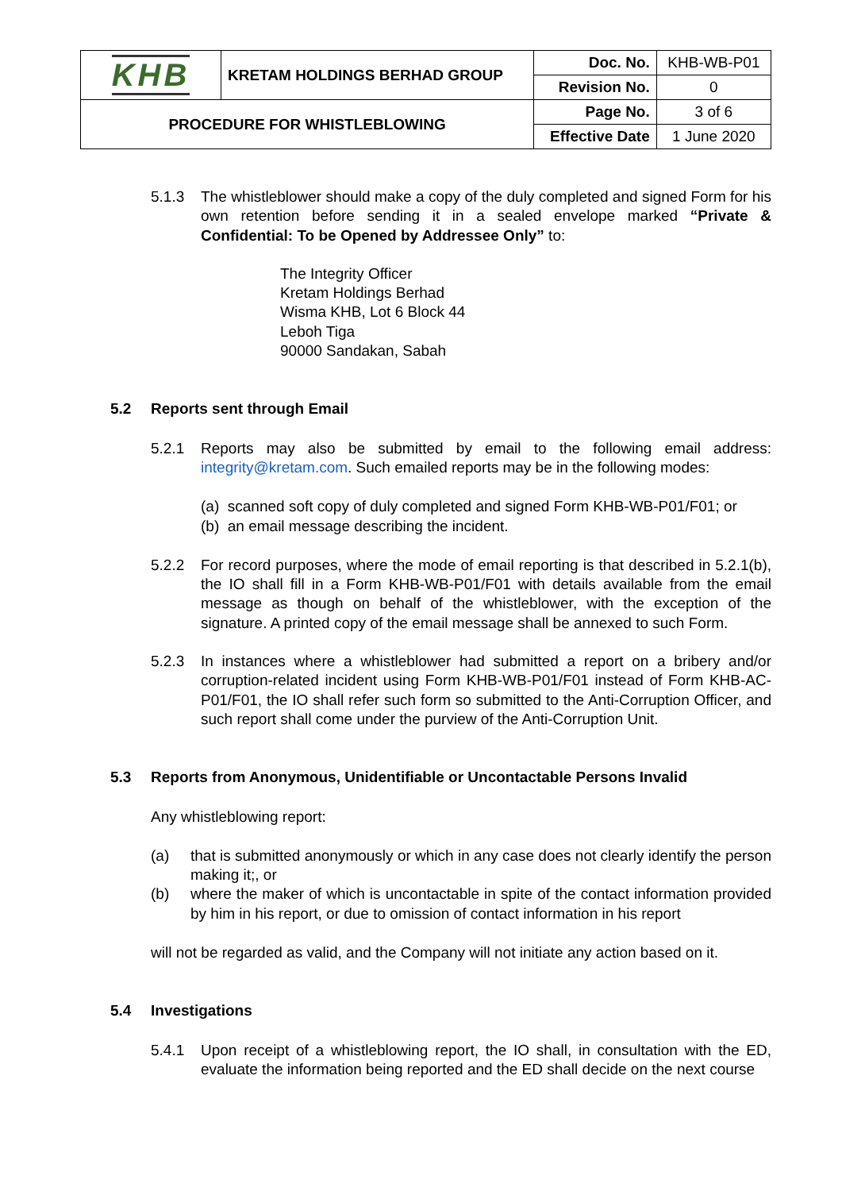| KHB | KRETAM HOLDINGS BERHAD GROUP | Doc. No. | KHB-WB-P01 |
| | | Revision No. | 0 |
| PROCEDURE FOR WHISTLEBLOWING | | Page No. | 3 of 6 |
| | | Effective Date | 1 June 2020 |
5.1.3 The whistleblower should make a copy of the duly completed and signed Form for his own retention before sending it in a sealed envelope marked “Private & Confidential: To be Opened by Addressee Only” to:
The Integrity Officer
Kretam Holdings Berhad
Wisma KHB, Lot 6 Block 44
Leboh Tiga
90000 Sandakan, Sabah
5.2 Reports sent through Email
5.2.1 Reports may also be submitted by email to the following email address: integrity@kretam.com. Such emailed reports may be in the following modes:
(a) scanned soft copy of duly completed and signed Form KHB-WB-P01/F01; or
(b) an email message describing the incident.
5.2.2 For record purposes, where the mode of email reporting is that described in 5.2.1(b), the IO shall fill in a Form KHB-WB-P01/F01 with details available from the email message as though on behalf of the whistleblower, with the exception of the signature. A printed copy of the email message shall be annexed to such Form.
5.2.3 In instances where a whistleblower had submitted a report on a bribery and/or corruption-related incident using Form KHB-WB-P01/F01 instead of Form KHB-AC-P01/F01, the IO shall refer such form so submitted to the Anti-Corruption Officer, and such report shall come under the purview of the Anti-Corruption Unit.
5.3 Reports from Anonymous, Unidentifiable or Uncontactable Persons Invalid
Any whistleblowing report:
(a) that is submitted anonymously or which in any case does not clearly identify the person making it;, or
(b) where the maker of which is uncontactable in spite of the contact information provided by him in his report, or due to omission of contact information in his report
will not be regarded as valid, and the Company will not initiate any action based on it.
5.4 Investigations
5.4.1 Upon receipt of a whistleblowing report, the IO shall, in consultation with the ED, evaluate the information being reported and the ED shall decide on the next course